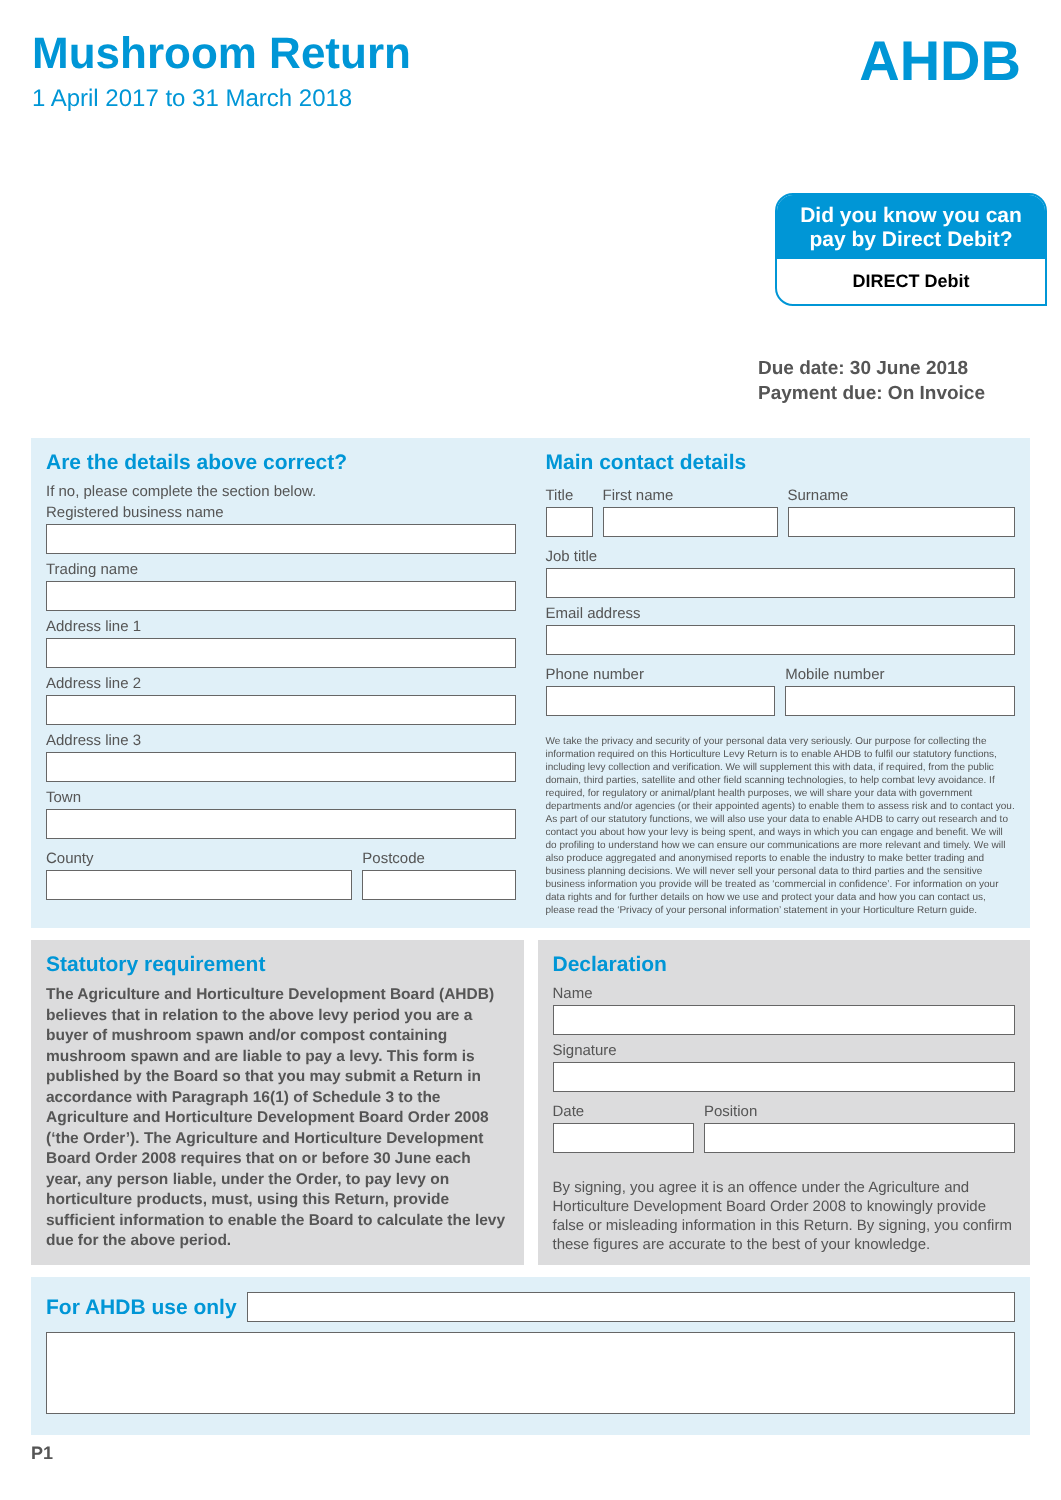Mushroom Return
1 April 2017 to 31 March 2018
AHDB
Did you know you can pay by Direct Debit?
DIRECT Debit
Due date: 30 June 2018
Payment due: On Invoice
Are the details above correct?
If no, please complete the section below.
Registered business name
Trading name
Address line 1
Address line 2
Address line 3
Town
County Postcode
Main contact details
Title
First name Surname
Job title
Email address
Phone number Mobile number
We take the privacy and security of your personal data very seriously. Our purpose for collecting the information required on this Horticulture Levy Return is to enable AHDB to fulfil our statutory functions, including levy collection and verification. We will supplement this with data, if required, from the public domain, third parties, satellite and other field scanning technologies, to help combat levy avoidance. If required, for regulatory or animal/plant health purposes, we will share your data with government departments and/or agencies (or their appointed agents) to enable them to assess risk and to contact you. As part of our statutory functions, we will also use your data to enable AHDB to carry out research and to contact you about how your levy is being spent, and ways in which you can engage and benefit. We will do profiling to understand how we can ensure our communications are more relevant and timely. We will also produce aggregated and anonymised reports to enable the industry to make better trading and business planning decisions. We will never sell your personal data to third parties and the sensitive business information you provide will be treated as ‘commercial in confidence’. For information on your data rights and for further details on how we use and protect your data and how you can contact us, please read the ‘Privacy of your personal information’ statement in your Horticulture Return guide.
Statutory requirement
The Agriculture and Horticulture Development Board (AHDB) believes that in relation to the above levy period you are a buyer of mushroom spawn and/or compost containing mushroom spawn and are liable to pay a levy. This form is published by the Board so that you may submit a Return in accordance with Paragraph 16(1) of Schedule 3 to the Agriculture and Horticulture Development Board Order 2008 (‘the Order’). The Agriculture and Horticulture Development Board Order 2008 requires that on or before 30 June each year, any person liable, under the Order, to pay levy on horticulture products, must, using this Return, provide sufficient information to enable the Board to calculate the levy due for the above period.
Declaration
Name
Signature
Date Position
By signing, you agree it is an offence under the Agriculture and Horticulture Development Board Order 2008 to knowingly provide false or misleading information in this Return. By signing, you confirm these figures are accurate to the best of your knowledge.
For AHDB use only
P1